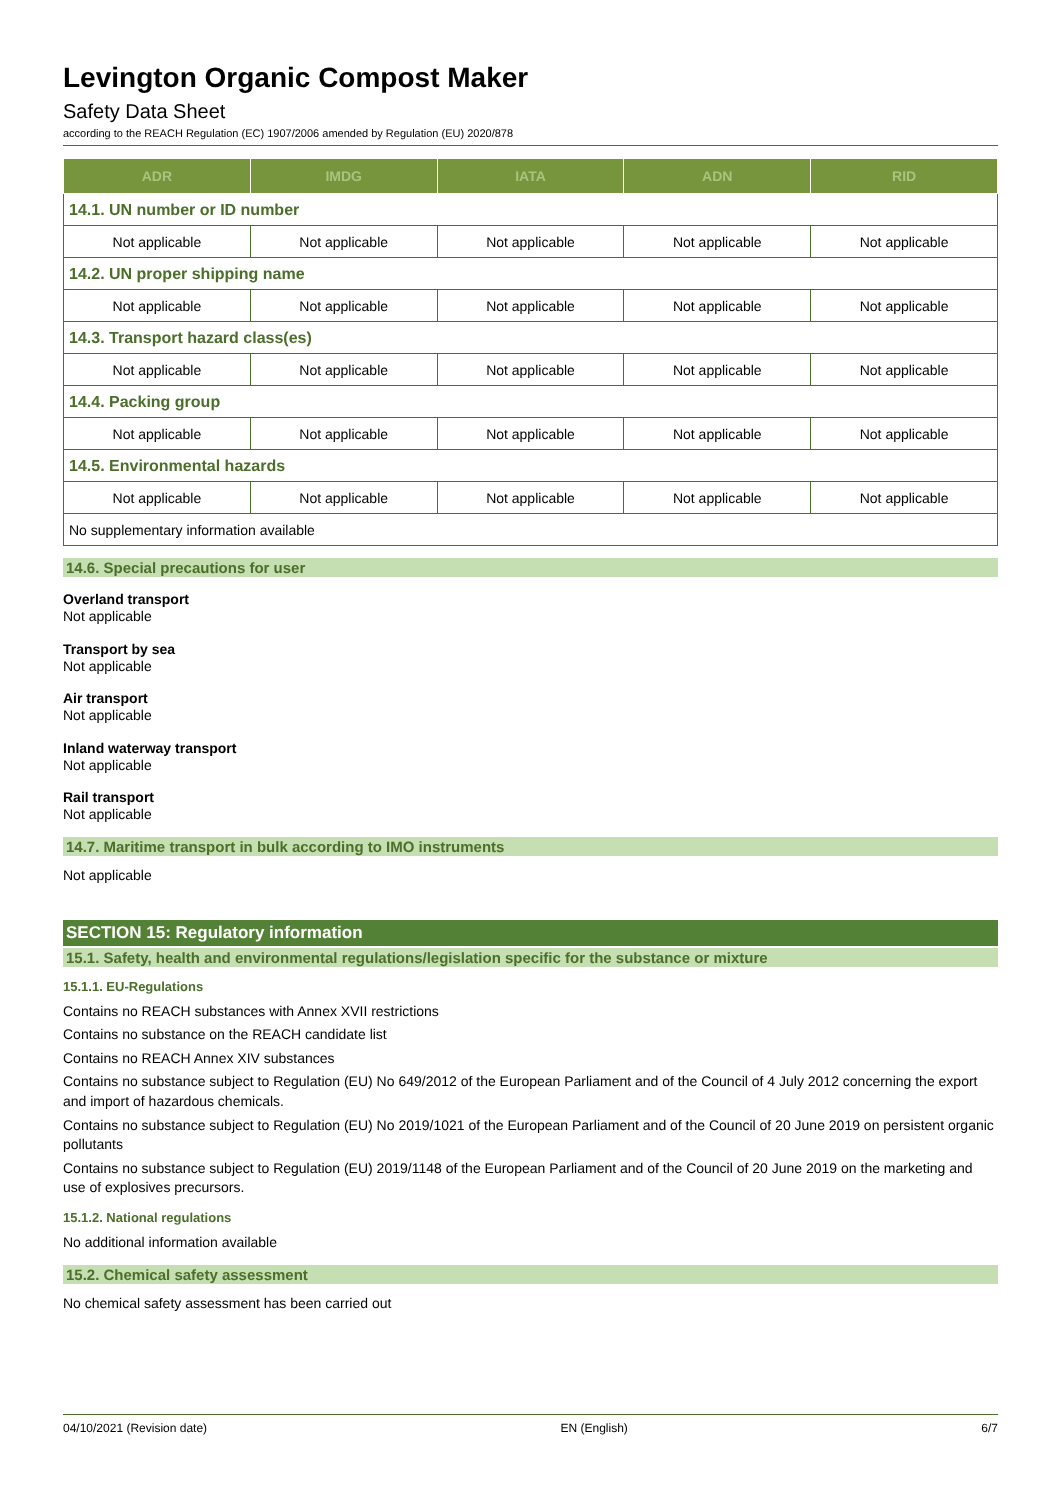Levington Organic Compost Maker
Safety Data Sheet
according to the REACH Regulation (EC) 1907/2006 amended by Regulation (EU) 2020/878
| ADR | IMDG | IATA | ADN | RID |
| --- | --- | --- | --- | --- |
| 14.1. UN number or ID number | | | | |
| Not applicable | Not applicable | Not applicable | Not applicable | Not applicable |
| 14.2. UN proper shipping name | | | | |
| Not applicable | Not applicable | Not applicable | Not applicable | Not applicable |
| 14.3. Transport hazard class(es) | | | | |
| Not applicable | Not applicable | Not applicable | Not applicable | Not applicable |
| 14.4. Packing group | | | | |
| Not applicable | Not applicable | Not applicable | Not applicable | Not applicable |
| 14.5. Environmental hazards | | | | |
| Not applicable | Not applicable | Not applicable | Not applicable | Not applicable |
| No supplementary information available | | | | |
14.6. Special precautions for user
Overland transport
Not applicable
Transport by sea
Not applicable
Air transport
Not applicable
Inland waterway transport
Not applicable
Rail transport
Not applicable
14.7. Maritime transport in bulk according to IMO instruments
Not applicable
SECTION 15: Regulatory information
15.1. Safety, health and environmental regulations/legislation specific for the substance or mixture
15.1.1. EU-Regulations
Contains no REACH substances with Annex XVII restrictions
Contains no substance on the REACH candidate list
Contains no REACH Annex XIV substances
Contains no substance subject to Regulation (EU) No 649/2012 of the European Parliament and of the Council of 4 July 2012 concerning the export and import of hazardous chemicals.
Contains no substance subject to Regulation (EU) No 2019/1021 of the European Parliament and of the Council of 20 June 2019 on persistent organic pollutants
Contains no substance subject to Regulation (EU) 2019/1148 of the European Parliament and of the Council of 20 June 2019 on the marketing and use of explosives precursors.
15.1.2. National regulations
No additional information available
15.2. Chemical safety assessment
No chemical safety assessment has been carried out
04/10/2021 (Revision date) EN (English) 6/7